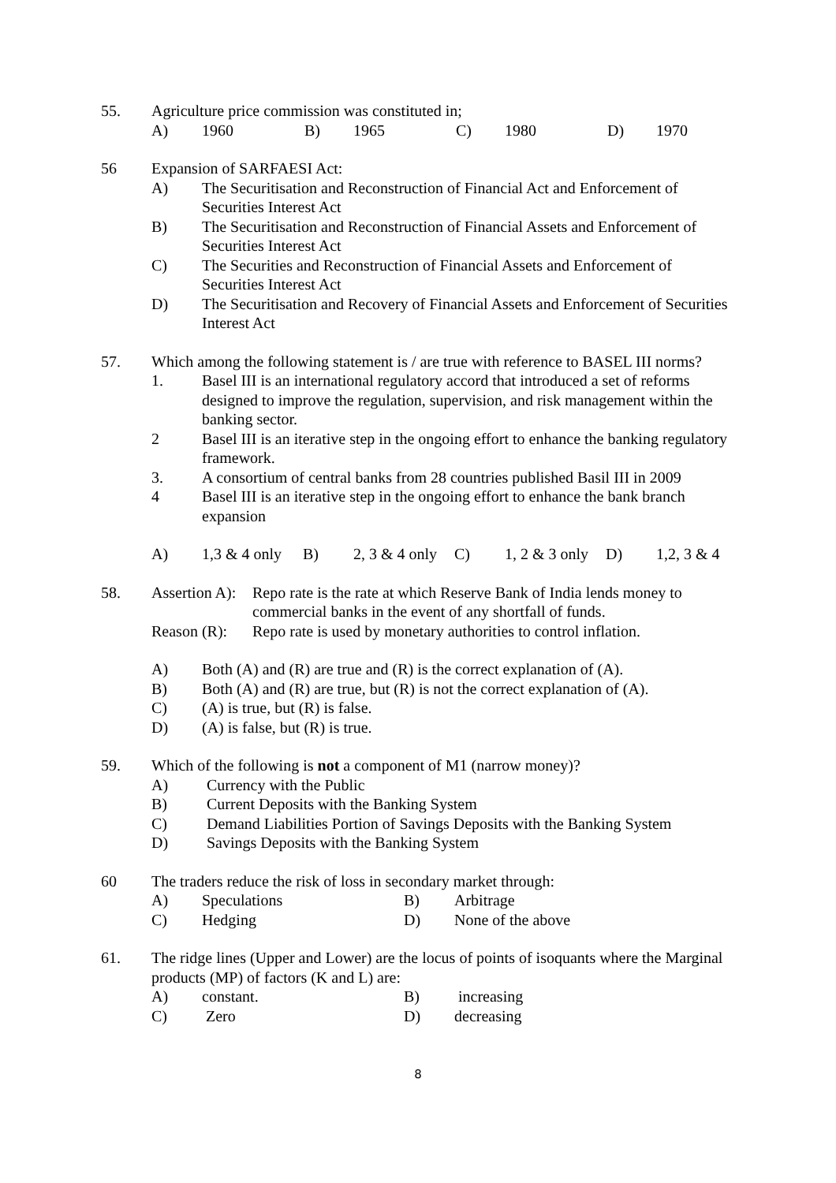55. Agriculture price commission was constituted in;
A) 1960 B) 1965 C) 1980 D) 1970
56 Expansion of SARFAESI Act:
A) The Securitisation and Reconstruction of Financial Act and Enforcement of Securities Interest Act
B) The Securitisation and Reconstruction of Financial Assets and Enforcement of Securities Interest Act
C) The Securities and Reconstruction of Financial Assets and Enforcement of Securities Interest Act
D) The Securitisation and Recovery of Financial Assets and Enforcement of Securities Interest Act
57. Which among the following statement is / are true with reference to BASEL III norms?
1. Basel III is an international regulatory accord that introduced a set of reforms designed to improve the regulation, supervision, and risk management within the banking sector.
2 Basel III is an iterative step in the ongoing effort to enhance the banking regulatory framework.
3. A consortium of central banks from 28 countries published Basil III in 2009
4 Basel III is an iterative step in the ongoing effort to enhance the bank branch expansion
A) 1,3 & 4 only B) 2, 3 & 4 only C) 1, 2 & 3 only D) 1,2, 3 & 4
58. Assertion A):
Repo rate is the rate at which Reserve Bank of India lends money to commercial banks in the event of any shortfall of funds.
Reason (R):
Repo rate is used by monetary authorities to control inflation.
A) Both (A) and (R) are true and (R) is the correct explanation of (A).
B) Both (A) and (R) are true, but (R) is not the correct explanation of (A).
C) (A) is true, but (R) is false.
D) (A) is false, but (R) is true.
59. Which of the following is not a component of M1 (narrow money)?
A) Currency with the Public
B) Current Deposits with the Banking System
C) Demand Liabilities Portion of Savings Deposits with the Banking System
D) Savings Deposits with the Banking System
60 The traders reduce the risk of loss in secondary market through:
A) Speculations B) Arbitrage
C) Hedging D) None of the above
61. The ridge lines (Upper and Lower) are the locus of points of isoquants where the Marginal products (MP) of factors (K and L) are:
A) constant. B) increasing
C) Zero D) decreasing
8